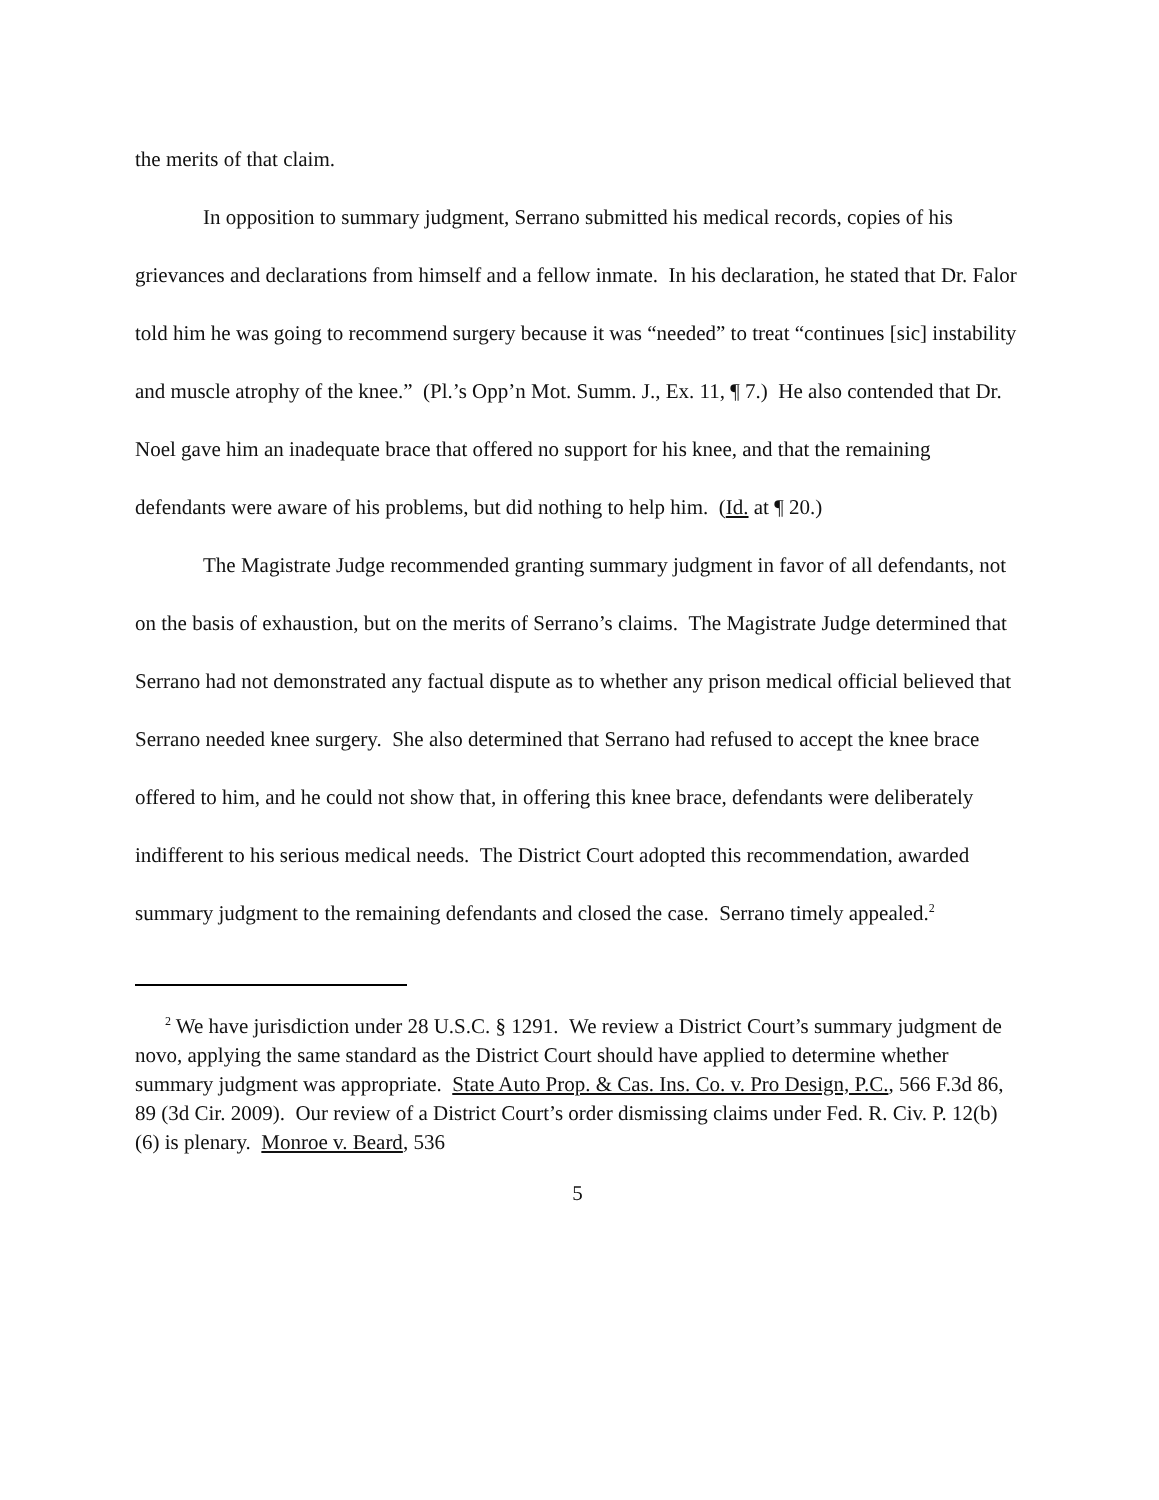the merits of that claim.
In opposition to summary judgment, Serrano submitted his medical records, copies of his grievances and declarations from himself and a fellow inmate. In his declaration, he stated that Dr. Falor told him he was going to recommend surgery because it was “needed” to treat “continues [sic] instability and muscle atrophy of the knee.” (Pl.’s Opp’n Mot. Summ. J., Ex. 11, ¶ 7.) He also contended that Dr. Noel gave him an inadequate brace that offered no support for his knee, and that the remaining defendants were aware of his problems, but did nothing to help him. (Id. at ¶ 20.)
The Magistrate Judge recommended granting summary judgment in favor of all defendants, not on the basis of exhaustion, but on the merits of Serrano’s claims. The Magistrate Judge determined that Serrano had not demonstrated any factual dispute as to whether any prison medical official believed that Serrano needed knee surgery. She also determined that Serrano had refused to accept the knee brace offered to him, and he could not show that, in offering this knee brace, defendants were deliberately indifferent to his serious medical needs. The District Court adopted this recommendation, awarded summary judgment to the remaining defendants and closed the case. Serrano timely appealed.<sup>2</sup>
<sup>2</sup> We have jurisdiction under 28 U.S.C. § 1291. We review a District Court’s summary judgment de novo, applying the same standard as the District Court should have applied to determine whether summary judgment was appropriate. State Auto Prop. & Cas. Ins. Co. v. Pro Design, P.C., 566 F.3d 86, 89 (3d Cir. 2009). Our review of a District Court’s order dismissing claims under Fed. R. Civ. P. 12(b)(6) is plenary. Monroe v. Beard, 536
5